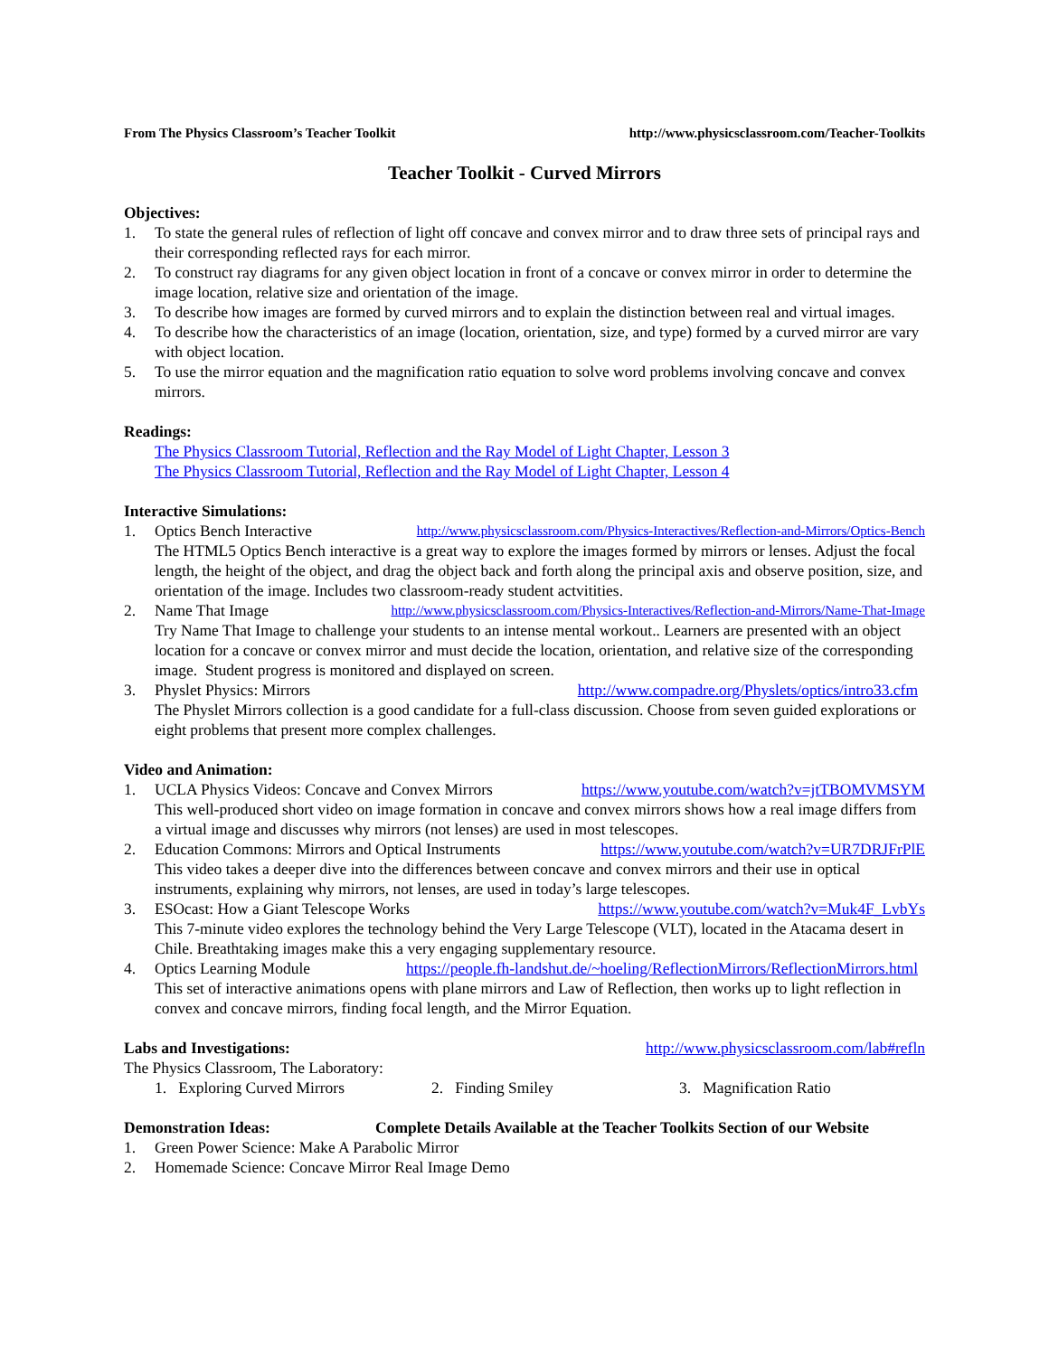From The Physics Classroom’s Teacher Toolkit http://www.physicsclassroom.com/Teacher-Toolkits
Teacher Toolkit - Curved Mirrors
Objectives:
1. To state the general rules of reflection of light off concave and convex mirror and to draw three sets of principal rays and their corresponding reflected rays for each mirror.
2. To construct ray diagrams for any given object location in front of a concave or convex mirror in order to determine the image location, relative size and orientation of the image.
3. To describe how images are formed by curved mirrors and to explain the distinction between real and virtual images.
4. To describe how the characteristics of an image (location, orientation, size, and type) formed by a curved mirror are vary with object location.
5. To use the mirror equation and the magnification ratio equation to solve word problems involving concave and convex mirrors.
Readings:
The Physics Classroom Tutorial, Reflection and the Ray Model of Light Chapter, Lesson 3
The Physics Classroom Tutorial, Reflection and the Ray Model of Light Chapter, Lesson 4
Interactive Simulations:
1. Optics Bench Interactive http://www.physicsclassroom.com/Physics-Interactives/Reflection-and-Mirrors/Optics-Bench
The HTML5 Optics Bench interactive is a great way to explore the images formed by mirrors or lenses. Adjust the focal length, the height of the object, and drag the object back and forth along the principal axis and observe position, size, and orientation of the image. Includes two classroom-ready student actvitities.
2. Name That Image http://www.physicsclassroom.com/Physics-Interactives/Reflection-and-Mirrors/Name-That-Image
Try Name That Image to challenge your students to an intense mental workout.. Learners are presented with an object location for a concave or convex mirror and must decide the location, orientation, and relative size of the corresponding image. Student progress is monitored and displayed on screen.
3. Physlet Physics: Mirrors http://www.compadre.org/Physlets/optics/intro33.cfm
The Physlet Mirrors collection is a good candidate for a full-class discussion. Choose from seven guided explorations or eight problems that present more complex challenges.
Video and Animation:
1. UCLA Physics Videos: Concave and Convex Mirrors https://www.youtube.com/watch?v=jtTBOMVMSYM
This well-produced short video on image formation in concave and convex mirrors shows how a real image differs from a virtual image and discusses why mirrors (not lenses) are used in most telescopes.
2. Education Commons: Mirrors and Optical Instruments https://www.youtube.com/watch?v=UR7DRJFrPlE
This video takes a deeper dive into the differences between concave and convex mirrors and their use in optical instruments, explaining why mirrors, not lenses, are used in today’s large telescopes.
3. ESOcast: How a Giant Telescope Works https://www.youtube.com/watch?v=Muk4F_LvbYs
This 7-minute video explores the technology behind the Very Large Telescope (VLT), located in the Atacama desert in Chile. Breathtaking images make this a very engaging supplementary resource.
4. Optics Learning Module https://people.fh-landshut.de/~hoeling/ReflectionMirrors/ReflectionMirrors.html
This set of interactive animations opens with plane mirrors and Law of Reflection, then works up to light reflection in convex and concave mirrors, finding focal length, and the Mirror Equation.
Labs and Investigations: http://www.physicsclassroom.com/lab#refln
The Physics Classroom, The Laboratory:
1. Exploring Curved Mirrors 2. Finding Smiley 3. Magnification Ratio
Demonstration Ideas: Complete Details Available at the Teacher Toolkits Section of our Website
1. Green Power Science: Make A Parabolic Mirror
2. Homemade Science: Concave Mirror Real Image Demo